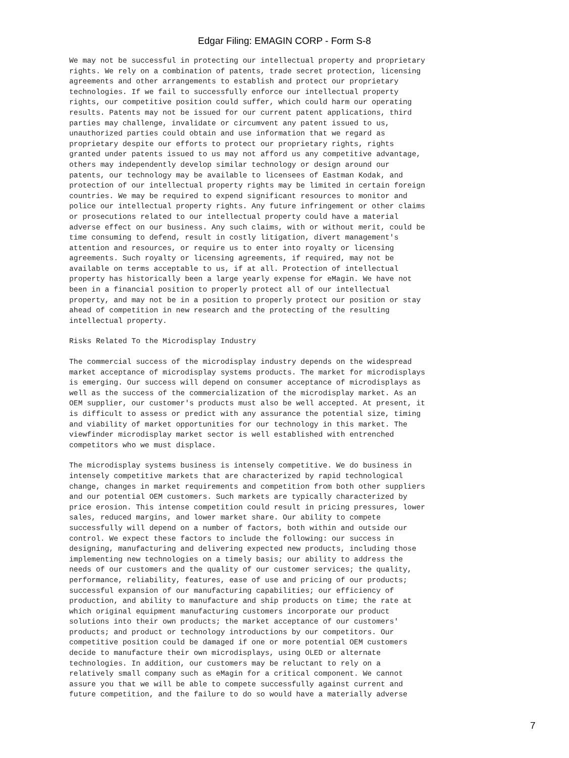Edgar Filing: EMAGIN CORP - Form S-8
We may not be successful in protecting our intellectual property and proprietary
rights. We rely on a combination of patents, trade secret protection, licensing
agreements and other arrangements to establish and protect our proprietary
technologies. If we fail to successfully enforce our intellectual property
rights, our competitive position could suffer, which could harm our operating
results. Patents may not be issued for our current patent applications, third
parties may challenge, invalidate or circumvent any patent issued to us,
unauthorized parties could obtain and use information that we regard as
proprietary despite our efforts to protect our proprietary rights, rights
granted under patents issued to us may not afford us any competitive advantage,
others may independently develop similar technology or design around our
patents, our technology may be available to licensees of Eastman Kodak, and
protection of our intellectual property rights may be limited in certain foreign
countries. We may be required to expend significant resources to monitor and
police our intellectual property rights. Any future infringement or other claims
or prosecutions related to our intellectual property could have a material
adverse effect on our business. Any such claims, with or without merit, could be
time consuming to defend, result in costly litigation, divert management's
attention and resources, or require us to enter into royalty or licensing
agreements. Such royalty or licensing agreements, if required, may not be
available on terms acceptable to us, if at all. Protection of intellectual
property has historically been a large yearly expense for eMagin. We have not
been in a financial position to properly protect all of our intellectual
property, and may not be in a position to properly protect our position or stay
ahead of competition in new research and the protecting of the resulting
intellectual property.
Risks Related To the Microdisplay Industry
The commercial success of the microdisplay industry depends on the widespread
market acceptance of microdisplay systems products. The market for microdisplays
is emerging. Our success will depend on consumer acceptance of microdisplays as
well as the success of the commercialization of the microdisplay market. As an
OEM supplier, our customer's products must also be well accepted. At present, it
is difficult to assess or predict with any assurance the potential size, timing
and viability of market opportunities for our technology in this market. The
viewfinder microdisplay market sector is well established with entrenched
competitors who we must displace.
The microdisplay systems business is intensely competitive. We do business in
intensely competitive markets that are characterized by rapid technological
change, changes in market requirements and competition from both other suppliers
and our potential OEM customers. Such markets are typically characterized by
price erosion. This intense competition could result in pricing pressures, lower
sales, reduced margins, and lower market share. Our ability to compete
successfully will depend on a number of factors, both within and outside our
control. We expect these factors to include the following: our success in
designing, manufacturing and delivering expected new products, including those
implementing new technologies on a timely basis; our ability to address the
needs of our customers and the quality of our customer services; the quality,
performance, reliability, features, ease of use and pricing of our products;
successful expansion of our manufacturing capabilities; our efficiency of
production, and ability to manufacture and ship products on time; the rate at
which original equipment manufacturing customers incorporate our product
solutions into their own products; the market acceptance of our customers'
products; and product or technology introductions by our competitors. Our
competitive position could be damaged if one or more potential OEM customers
decide to manufacture their own microdisplays, using OLED or alternate
technologies. In addition, our customers may be reluctant to rely on a
relatively small company such as eMagin for a critical component. We cannot
assure you that we will be able to compete successfully against current and
future competition, and the failure to do so would have a materially adverse
7